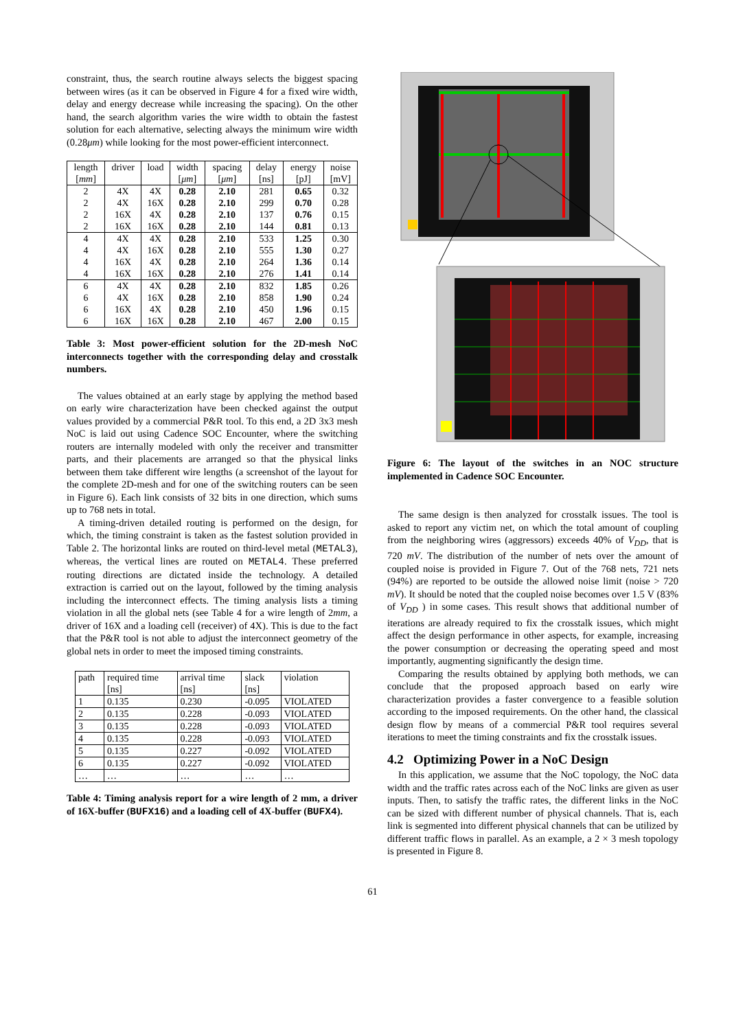constraint, thus, the search routine always selects the biggest spacing between wires (as it can be observed in Figure 4 for a fixed wire width, delay and energy decrease while increasing the spacing). On the other hand, the search algorithm varies the wire width to obtain the fastest solution for each alternative, selecting always the minimum wire width (0.28μm) while looking for the most power-efficient interconnect.
| length | driver | load | width | spacing | delay | energy | noise |
| --- | --- | --- | --- | --- | --- | --- | --- |
| [ mm ] | | | [ μm ] | [ μm ] | [ns] | [pJ] | [mV] |
| 2 | 4X | 4X | 0.28 | 2.10 | 281 | 0.65 | 0.32 |
| 2 | 4X | 16X | 0.28 | 2.10 | 299 | 0.70 | 0.28 |
| 2 | 16X | 4X | 0.28 | 2.10 | 137 | 0.76 | 0.15 |
| 2 | 16X | 16X | 0.28 | 2.10 | 144 | 0.81 | 0.13 |
| 4 | 4X | 4X | 0.28 | 2.10 | 533 | 1.25 | 0.30 |
| 4 | 4X | 16X | 0.28 | 2.10 | 555 | 1.30 | 0.27 |
| 4 | 16X | 4X | 0.28 | 2.10 | 264 | 1.36 | 0.14 |
| 4 | 16X | 16X | 0.28 | 2.10 | 276 | 1.41 | 0.14 |
| 6 | 4X | 4X | 0.28 | 2.10 | 832 | 1.85 | 0.26 |
| 6 | 4X | 16X | 0.28 | 2.10 | 858 | 1.90 | 0.24 |
| 6 | 16X | 4X | 0.28 | 2.10 | 450 | 1.96 | 0.15 |
| 6 | 16X | 16X | 0.28 | 2.10 | 467 | 2.00 | 0.15 |
Table 3: Most power-efficient solution for the 2D-mesh NoC interconnects together with the corresponding delay and crosstalk numbers.
The values obtained at an early stage by applying the method based on early wire characterization have been checked against the output values provided by a commercial P&R tool. To this end, a 2D 3x3 mesh NoC is laid out using Cadence SOC Encounter, where the switching routers are internally modeled with only the receiver and transmitter parts, and their placements are arranged so that the physical links between them take different wire lengths (a screenshot of the layout for the complete 2D-mesh and for one of the switching routers can be seen in Figure 6). Each link consists of 32 bits in one direction, which sums up to 768 nets in total.
A timing-driven detailed routing is performed on the design, for which, the timing constraint is taken as the fastest solution provided in Table 2. The horizontal links are routed on third-level metal (METAL3), whereas, the vertical lines are routed on METAL4. These preferred routing directions are dictated inside the technology. A detailed extraction is carried out on the layout, followed by the timing analysis including the interconnect effects. The timing analysis lists a timing violation in all the global nets (see Table 4 for a wire length of 2mm, a driver of 16X and a loading cell (receiver) of 4X). This is due to the fact that the P&R tool is not able to adjust the interconnect geometry of the global nets in order to meet the imposed timing constraints.
| path | required time [ns] | arrival time [ns] | slack [ns] | violation |
| 1 | 0.135 | 0.230 | -0.095 | VIOLATED |
| 2 | 0.135 | 0.228 | -0.093 | VIOLATED |
| 3 | 0.135 | 0.228 | -0.093 | VIOLATED |
| 4 | 0.135 | 0.228 | -0.093 | VIOLATED |
| 5 | 0.135 | 0.227 | -0.092 | VIOLATED |
| 6 | 0.135 | 0.227 | -0.092 | VIOLATED |
| … | … | … | … | … |
Table 4: Timing analysis report for a wire length of 2 mm, a driver of 16X-buffer (BUFX16) and a loading cell of 4X-buffer (BUFX4).
Figure 6: The layout of the switches in an NOC structure implemented in Cadence SOC Encounter.
The same design is then analyzed for crosstalk issues. The tool is asked to report any victim net, on which the total amount of coupling from the neighboring wires (aggressors) exceeds 40% of V<sub>DD</sub>, that is 720 mV. The distribution of the number of nets over the amount of coupled noise is provided in Figure 7. Out of the 768 nets, 721 nets (94%) are reported to be outside the allowed noise limit (noise > 720 mV). It should be noted that the coupled noise becomes over 1.5 V (83% of V<sub>DD</sub> ) in some cases. This result shows that additional number of iterations are already required to fix the crosstalk issues, which might affect the design performance in other aspects, for example, increasing the power consumption or decreasing the operating speed and most importantly, augmenting significantly the design time.
Comparing the results obtained by applying both methods, we can conclude that the proposed approach based on early wire characterization provides a faster convergence to a feasible solution according to the imposed requirements. On the other hand, the classical design flow by means of a commercial P&R tool requires several iterations to meet the timing constraints and fix the crosstalk issues.
4.2 Optimizing Power in a NoC Design
In this application, we assume that the NoC topology, the NoC data width and the traffic rates across each of the NoC links are given as user inputs. Then, to satisfy the traffic rates, the different links in the NoC can be sized with different number of physical channels. That is, each link is segmented into different physical channels that can be utilized by different traffic flows in parallel. As an example, a 2 × 3 mesh topology is presented in Figure 8.
61